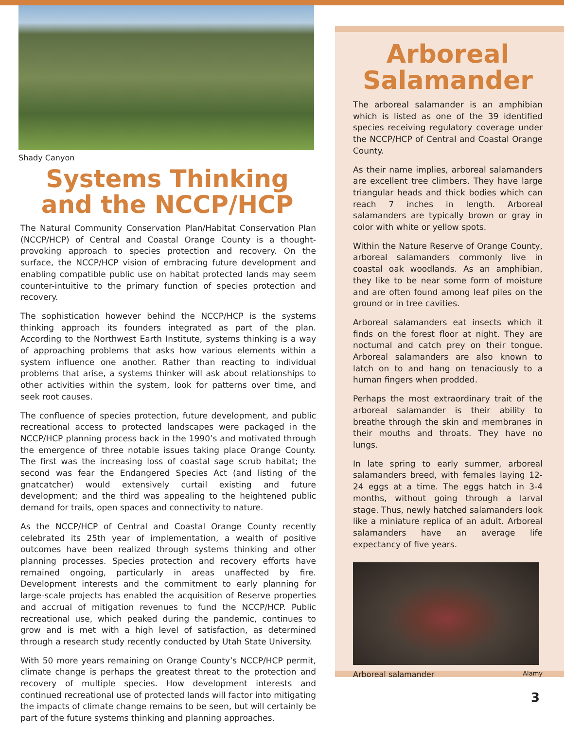Shady Canyon
Systems Thinking
and the NCCP/HCP
The Natural Community Conservation Plan/Habitat Conservation Plan (NCCP/HCP) of Central and Coastal Orange County is a thought-provoking approach to species protection and recovery. On the surface, the NCCP/HCP vision of embracing future development and enabling compatible public use on habitat protected lands may seem counter-intuitive to the primary function of species protection and recovery.
The sophistication however behind the NCCP/HCP is the systems thinking approach its founders integrated as part of the plan. According to the Northwest Earth Institute, systems thinking is a way of approaching problems that asks how various elements within a system influence one another. Rather than reacting to individual problems that arise, a systems thinker will ask about relationships to other activities within the system, look for patterns over time, and seek root causes.
The confluence of species protection, future development, and public recreational access to protected landscapes were packaged in the NCCP/HCP planning process back in the 1990’s and motivated through the emergence of three notable issues taking place Orange County. The first was the increasing loss of coastal sage scrub habitat; the second was fear the Endangered Species Act (and listing of the gnatcatcher) would extensively curtail existing and future development; and the third was appealing to the heightened public demand for trails, open spaces and connectivity to nature.
As the NCCP/HCP of Central and Coastal Orange County recently celebrated its 25th year of implementation, a wealth of positive outcomes have been realized through systems thinking and other planning processes. Species protection and recovery efforts have remained ongoing, particularly in areas unaffected by fire. Development interests and the commitment to early planning for large-scale projects has enabled the acquisition of Reserve properties and accrual of mitigation revenues to fund the NCCP/HCP. Public recreational use, which peaked during the pandemic, continues to grow and is met with a high level of satisfaction, as determined through a research study recently conducted by Utah State University.
With 50 more years remaining on Orange County’s NCCP/HCP permit, climate change is perhaps the greatest threat to the protection and recovery of multiple species. How development interests and continued recreational use of protected lands will factor into mitigating the impacts of climate change remains to be seen, but will certainly be part of the future systems thinking and planning approaches.
Arboreal
Salamander
The arboreal salamander is an amphibian which is listed as one of the 39 identified species receiving regulatory coverage under the NCCP/HCP of Central and Coastal Orange County.
As their name implies, arboreal salamanders are excellent tree climbers. They have large triangular heads and thick bodies which can reach 7 inches in length. Arboreal salamanders are typically brown or gray in color with white or yellow spots.
Within the Nature Reserve of Orange County, arboreal salamanders commonly live in coastal oak woodlands. As an amphibian, they like to be near some form of moisture and are often found among leaf piles on the ground or in tree cavities.
Arboreal salamanders eat insects which it finds on the forest floor at night. They are nocturnal and catch prey on their tongue. Arboreal salamanders are also known to latch on to and hang on tenaciously to a human fingers when prodded.
Perhaps the most extraordinary trait of the arboreal salamander is their ability to breathe through the skin and membranes in their mouths and throats. They have no lungs.
In late spring to early summer, arboreal salamanders breed, with females laying 12-24 eggs at a time. The eggs hatch in 3-4 months, without going through a larval stage. Thus, newly hatched salamanders look like a miniature replica of an adult. Arboreal salamanders have an average life expectancy of five years.
Arboreal salamander Alamy
3